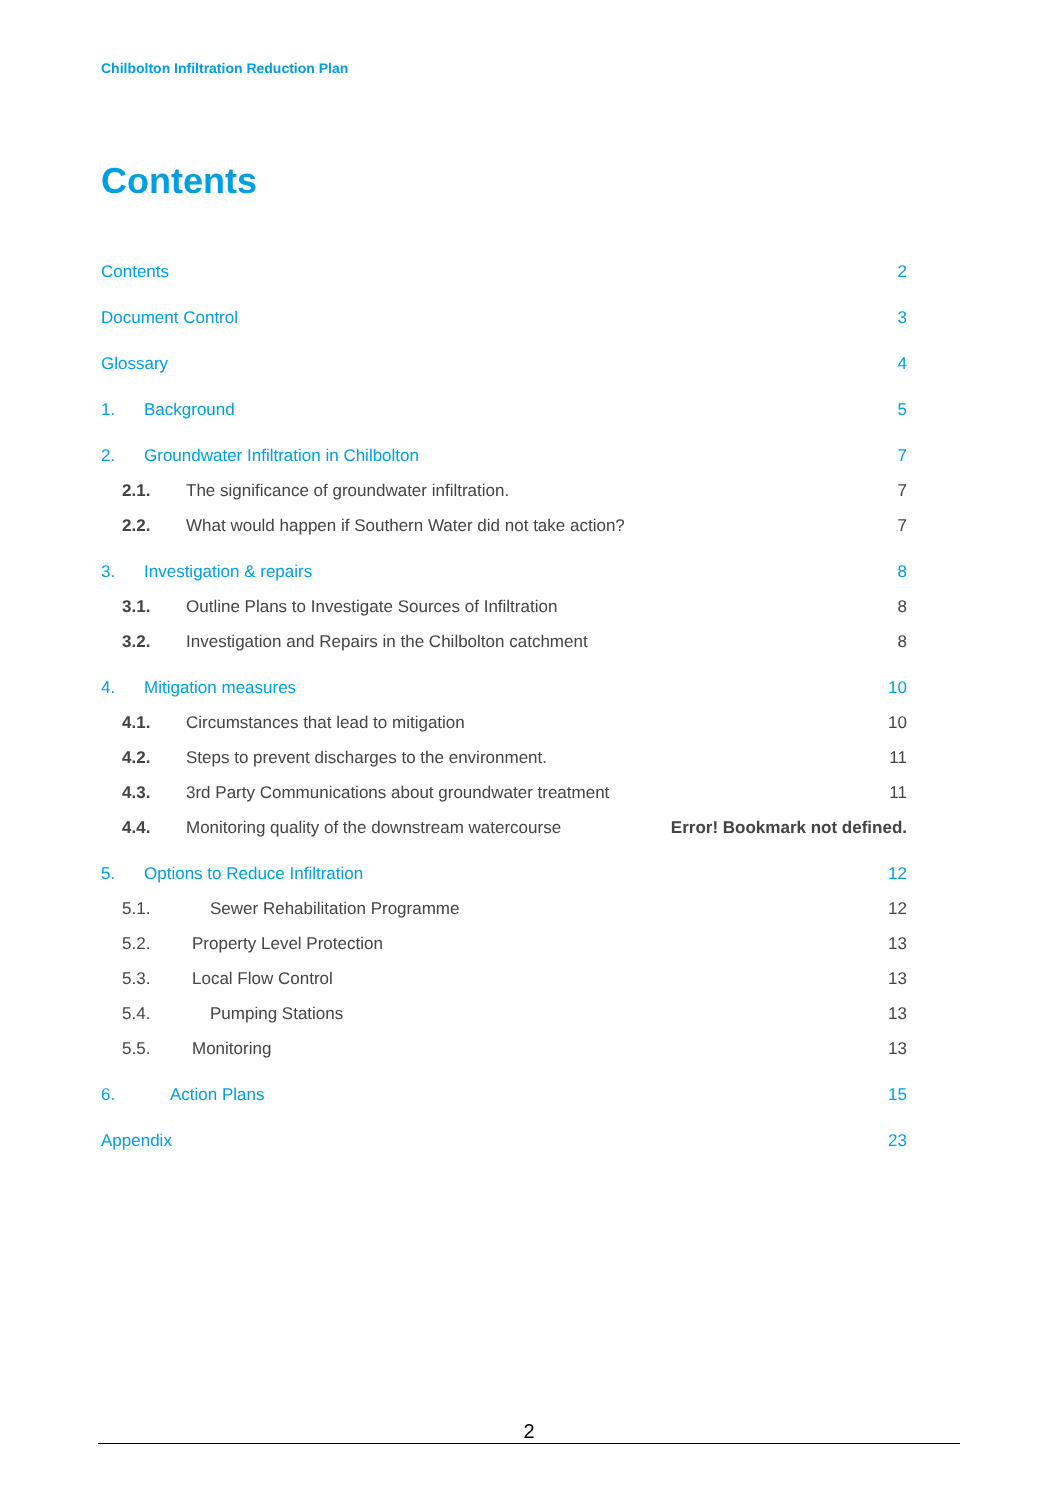Chilbolton Infiltration Reduction Plan
Contents
Contents 2
Document Control 3
Glossary 4
1. Background 5
2. Groundwater Infiltration in Chilbolton 7
2.1. The significance of groundwater infiltration. 7
2.2. What would happen if Southern Water did not take action? 7
3. Investigation & repairs 8
3.1. Outline Plans to Investigate Sources of Infiltration 8
3.2. Investigation and Repairs in the Chilbolton catchment 8
4. Mitigation measures 10
4.1. Circumstances that lead to mitigation 10
4.2. Steps to prevent discharges to the environment. 11
4.3. 3rd Party Communications about groundwater treatment 11
4.4. Monitoring quality of the downstream watercourse Error! Bookmark not defined.
5. Options to Reduce Infiltration 12
5.1. Sewer Rehabilitation Programme 12
5.2. Property Level Protection 13
5.3. Local Flow Control 13
5.4. Pumping Stations 13
5.5. Monitoring 13
6. Action Plans 15
Appendix 23
2